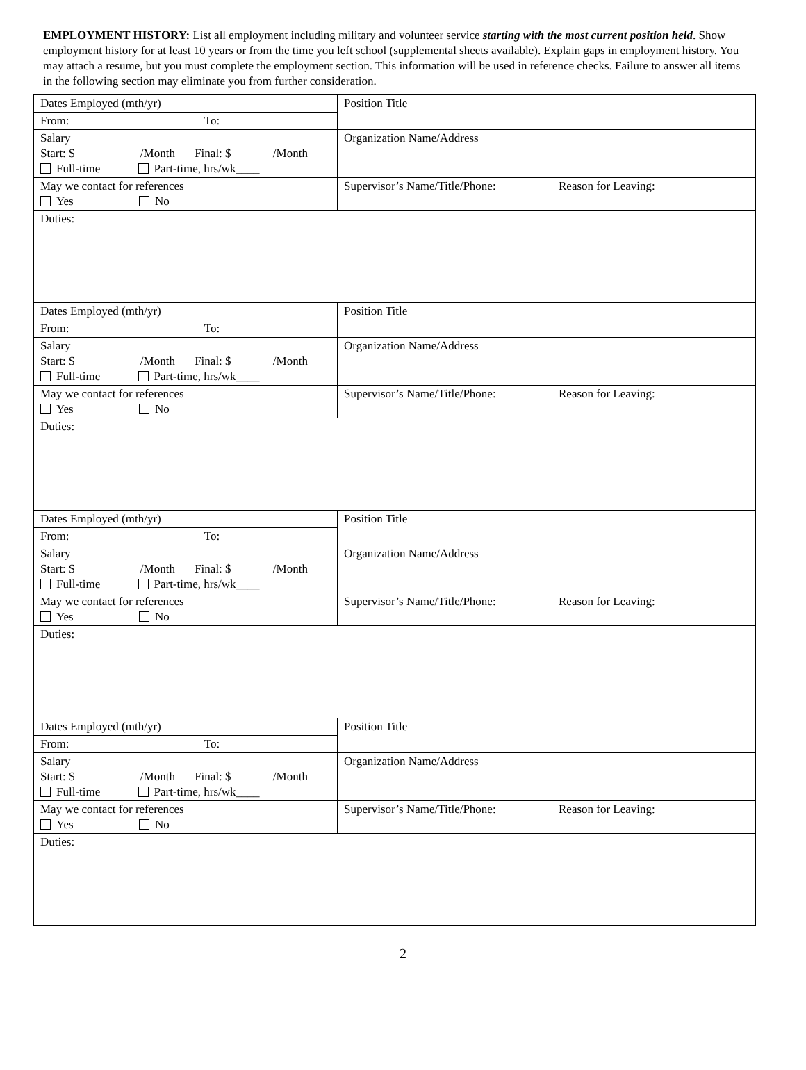EMPLOYMENT HISTORY: List all employment including military and volunteer service starting with the most current position held. Show employment history for at least 10 years or from the time you left school (supplemental sheets available). Explain gaps in employment history. You may attach a resume, but you must complete the employment section. This information will be used in reference checks. Failure to answer all items in the following section may eliminate you from further consideration.
| Dates Employed (mth/yr) | Position Title | |
| From: To: | | |
| Salary Start: $ /Month Final: $ /Month Full-time Part-time, hrs/wk____ | Organization Name/Address | |
| May we contact for references Yes No | Supervisor’s Name/Title/Phone: | Reason for Leaving: |
| Duties: | | |
| Dates Employed (mth/yr) | Position Title | |
| From: To: | | |
| Salary Start: $ /Month Final: $ /Month Full-time Part-time, hrs/wk____ | Organization Name/Address | |
| May we contact for references Yes No | Supervisor’s Name/Title/Phone: | Reason for Leaving: |
| Duties: | | |
| Dates Employed (mth/yr) | Position Title | |
| From: To: | | |
| Salary Start: $ /Month Final: $ /Month Full-time Part-time, hrs/wk____ | Organization Name/Address | |
| May we contact for references Yes No | Supervisor’s Name/Title/Phone: | Reason for Leaving: |
| Duties: | | |
| Dates Employed (mth/yr) | Position Title | |
| From: To: | | |
| Salary Start: $ /Month Final: $ /Month Full-time Part-time, hrs/wk____ | Organization Name/Address | |
| May we contact for references Yes No | Supervisor’s Name/Title/Phone: | Reason for Leaving: |
| Duties: | | |
2